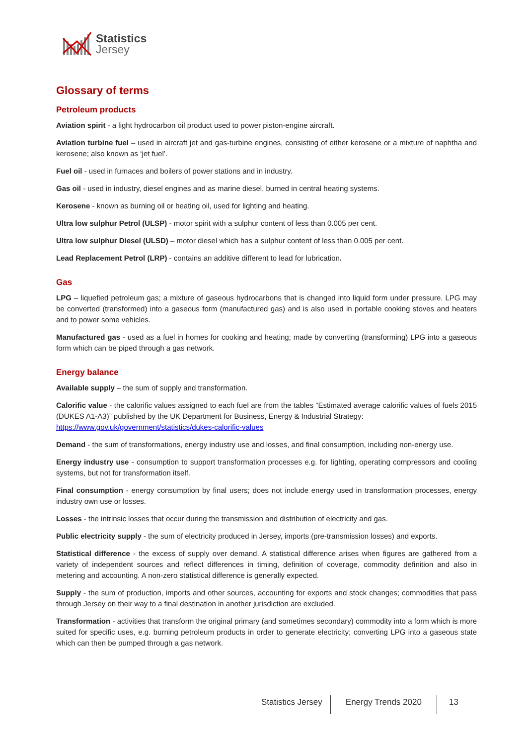Statistics
Jersey
Glossary of terms
Petroleum products
Aviation spirit - a light hydrocarbon oil product used to power piston-engine aircraft.
Aviation turbine fuel – used in aircraft jet and gas-turbine engines, consisting of either kerosene or a mixture of naphtha and kerosene; also known as ‘jet fuel’.
Fuel oil - used in furnaces and boilers of power stations and in industry.
Gas oil - used in industry, diesel engines and as marine diesel, burned in central heating systems.
Kerosene - known as burning oil or heating oil, used for lighting and heating.
Ultra low sulphur Petrol (ULSP) - motor spirit with a sulphur content of less than 0.005 per cent.
Ultra low sulphur Diesel (ULSD) – motor diesel which has a sulphur content of less than 0.005 per cent.
Lead Replacement Petrol (LRP) - contains an additive different to lead for lubrication.
Gas
LPG – liquefied petroleum gas; a mixture of gaseous hydrocarbons that is changed into liquid form under pressure. LPG may be converted (transformed) into a gaseous form (manufactured gas) and is also used in portable cooking stoves and heaters and to power some vehicles.
Manufactured gas - used as a fuel in homes for cooking and heating; made by converting (transforming) LPG into a gaseous form which can be piped through a gas network.
Energy balance
Available supply – the sum of supply and transformation.
Calorific value - the calorific values assigned to each fuel are from the tables “Estimated average calorific values of fuels 2015 (DUKES A1-A3)” published by the UK Department for Business, Energy & Industrial Strategy:
https://www.gov.uk/government/statistics/dukes-calorific-values
Demand - the sum of transformations, energy industry use and losses, and final consumption, including non-energy use.
Energy industry use - consumption to support transformation processes e.g. for lighting, operating compressors and cooling systems, but not for transformation itself.
Final consumption - energy consumption by final users; does not include energy used in transformation processes, energy industry own use or losses.
Losses - the intrinsic losses that occur during the transmission and distribution of electricity and gas.
Public electricity supply - the sum of electricity produced in Jersey, imports (pre-transmission losses) and exports.
Statistical difference - the excess of supply over demand. A statistical difference arises when figures are gathered from a variety of independent sources and reflect differences in timing, definition of coverage, commodity definition and also in metering and accounting. A non-zero statistical difference is generally expected.
Supply - the sum of production, imports and other sources, accounting for exports and stock changes; commodities that pass through Jersey on their way to a final destination in another jurisdiction are excluded.
Transformation - activities that transform the original primary (and sometimes secondary) commodity into a form which is more suited for specific uses, e.g. burning petroleum products in order to generate electricity; converting LPG into a gaseous state which can then be pumped through a gas network.
Statistics Jersey Energy Trends 2020 13